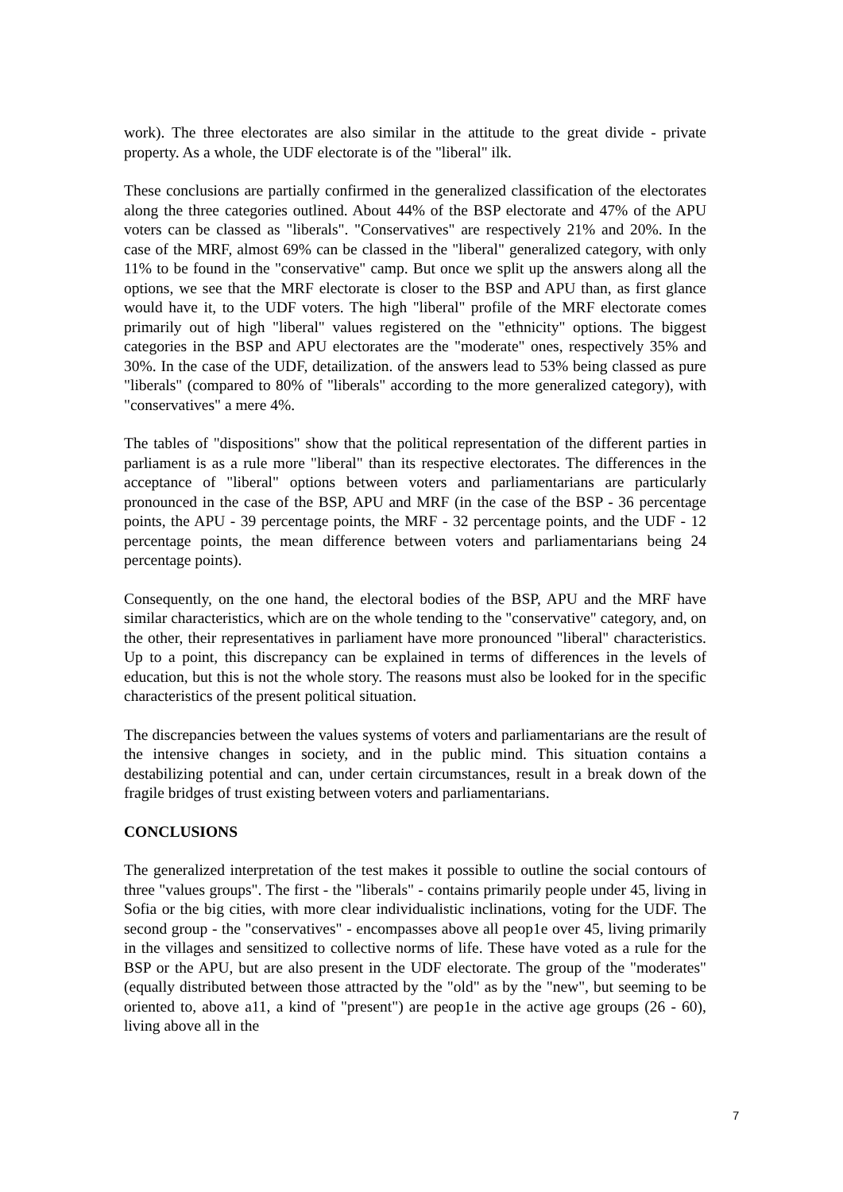work). The three electorates are also similar in the attitude to the great divide - private property. As a whole, the UDF electorate is of the "liberal" ilk.
These conclusions are partially confirmed in the generalized classification of the electorates along the three categories outlined. About 44% of the BSP electorate and 47% of the APU voters can be classed as "liberals". "Conservatives" are respectively 21% and 20%. In the case of the MRF, almost 69% can be classed in the "liberal" generalized category, with only 11% to be found in the "conservative" camp. But once we split up the answers along all the options, we see that the MRF electorate is closer to the BSP and APU than, as first glance would have it, to the UDF voters. The high "liberal" profile of the MRF electorate comes primarily out of high "liberal" values registered on the "ethnicity" options. The biggest categories in the BSP and APU electorates are the "moderate" ones, respectively 35% and 30%. In the case of the UDF, detailization. of the answers lead to 53% being classed as pure "liberals" (compared to 80% of "liberals" according to the more generalized category), with "conservatives" a mere 4%.
The tables of "dispositions" show that the political representation of the different parties in parliament is as a rule more "liberal" than its respective electorates. The differences in the acceptance of "liberal" options between voters and parliamentarians are particularly pronounced in the case of the BSP, APU and MRF (in the case of the BSP - 36 percentage points, the APU - 39 percentage points, the MRF - 32 percentage points, and the UDF - 12 percentage points, the mean difference between voters and parliamentarians being 24 percentage points).
Consequently, on the one hand, the electoral bodies of the BSP, APU and the MRF have similar characteristics, which are on the whole tending to the "conservative" category, and, on the other, their representatives in parliament have more pronounced "liberal" characteristics. Up to a point, this discrepancy can be explained in terms of differences in the levels of education, but this is not the whole story. The reasons must also be looked for in the specific characteristics of the present political situation.
The discrepancies between the values systems of voters and parliamentarians are the result of the intensive changes in society, and in the public mind. This situation contains a destabilizing potential and can, under certain circumstances, result in a break down of the fragile bridges of trust existing between voters and parliamentarians.
CONCLUSIONS
The generalized interpretation of the test makes it possible to outline the social contours of three "values groups". The first - the "liberals" - contains primarily people under 45, living in Sofia or the big cities, with more clear individualistic inclinations, voting for the UDF. The second group - the "conservatives" - encompasses above all peop1e over 45, living primarily in the villages and sensitized to collective norms of life. These have voted as a rule for the BSP or the APU, but are also present in the UDF electorate. The group of the "moderates" (equally distributed between those attracted by the "old" as by the "new", but seeming to be oriented to, above a11, a kind of "present") are peop1e in the active age groups (26 - 60), living above all in the
7